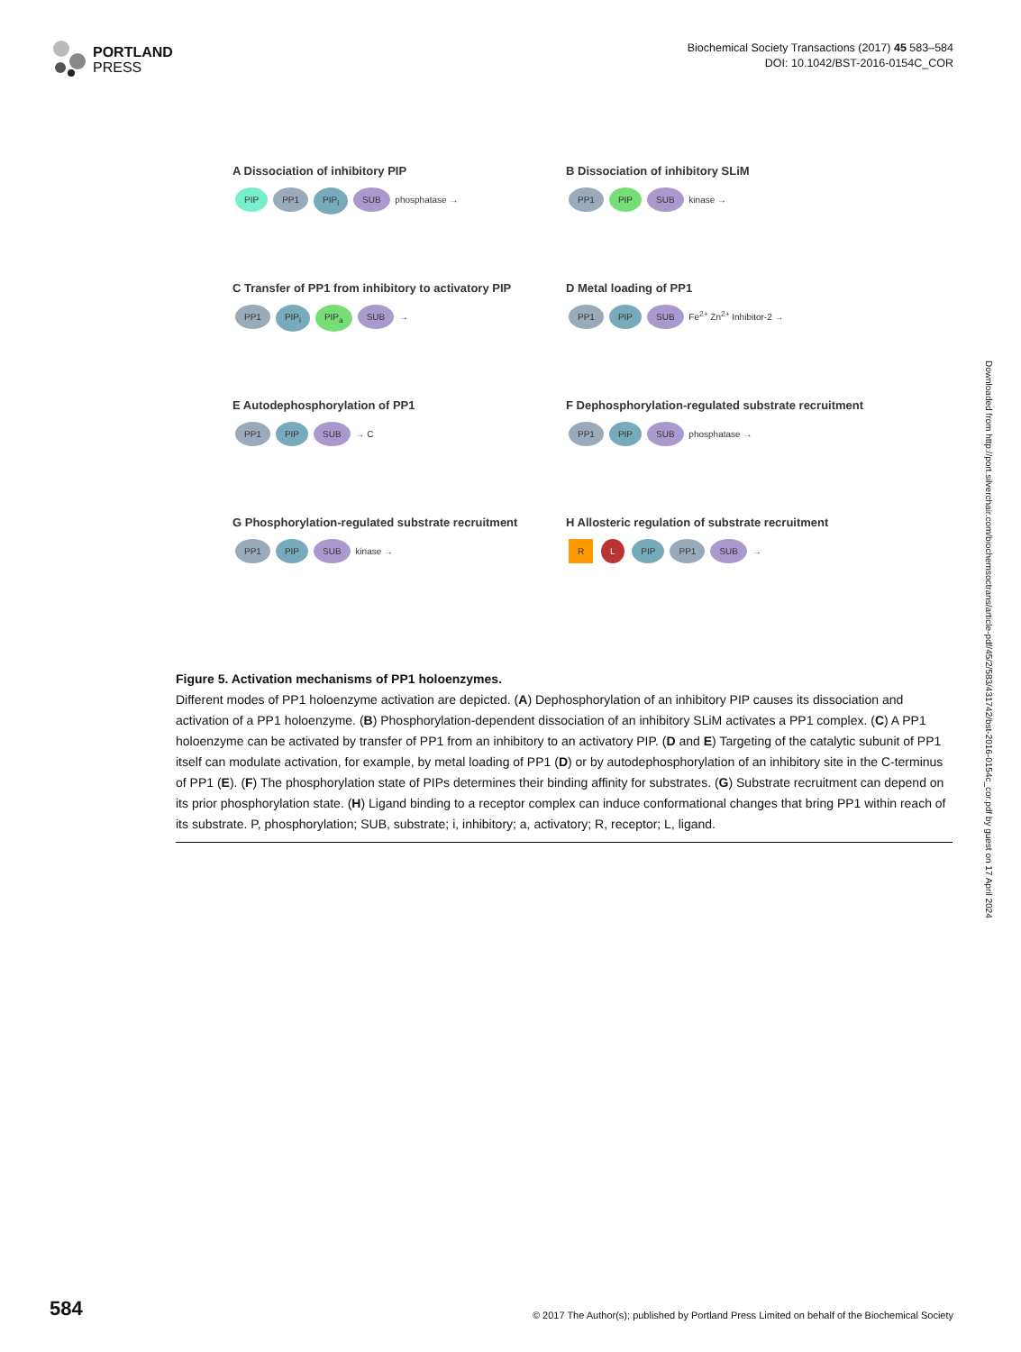PORTLAND
PRESS
Biochemical Society Transactions (2017) 45 583–584
DOI: 10.1042/BST-2016-0154C_COR
A Dissociation of inhibitory PIP
PIP PP1 PIP<sub>i</sub> SUB phosphatase →
B Dissociation of inhibitory SLiM
PP1 PIP SUB kinase →
C Transfer of PP1 from inhibitory to activatory PIP
PP1 PIP<sub>i</sub> PIP<sub>a</sub> SUB →
D Metal loading of PP1
PP1 PIP SUB Fe<sup>2+</sup> Zn<sup>2+</sup> Inhibitor-2 →
E Autodephosphorylation of PP1
PP1 PIP SUB → C
F Dephosphorylation-regulated substrate recruitment
PP1 PIP SUB phosphatase →
G Phosphorylation-regulated substrate recruitment
PP1 PIP SUB kinase →
H Allosteric regulation of substrate recruitment
R L PIP PP1 SUB →
Figure 5. Activation mechanisms of PP1 holoenzymes.
Different modes of PP1 holoenzyme activation are depicted. (A) Dephosphorylation of an inhibitory PIP causes its dissociation and activation of a PP1 holoenzyme. (B) Phosphorylation-dependent dissociation of an inhibitory SLiM activates a PP1 complex. (C) A PP1 holoenzyme can be activated by transfer of PP1 from an inhibitory to an activatory PIP. (D and E) Targeting of the catalytic subunit of PP1 itself can modulate activation, for example, by metal loading of PP1 (D) or by autodephosphorylation of an inhibitory site in the C-terminus of PP1 (E). (F) The phosphorylation state of PIPs determines their binding affinity for substrates. (G) Substrate recruitment can depend on its prior phosphorylation state. (H) Ligand binding to a receptor complex can induce conformational changes that bring PP1 within reach of its substrate. P, phosphorylation; SUB, substrate; i, inhibitory; a, activatory; R, receptor; L, ligand.
Downloaded from http://port.silverchair.com/biochemsoctrans/article-pdf/45/2/583/431742/bst-2016-0154c_cor.pdf by guest on 17 April 2024
584 © 2017 The Author(s); published by Portland Press Limited on behalf of the Biochemical Society